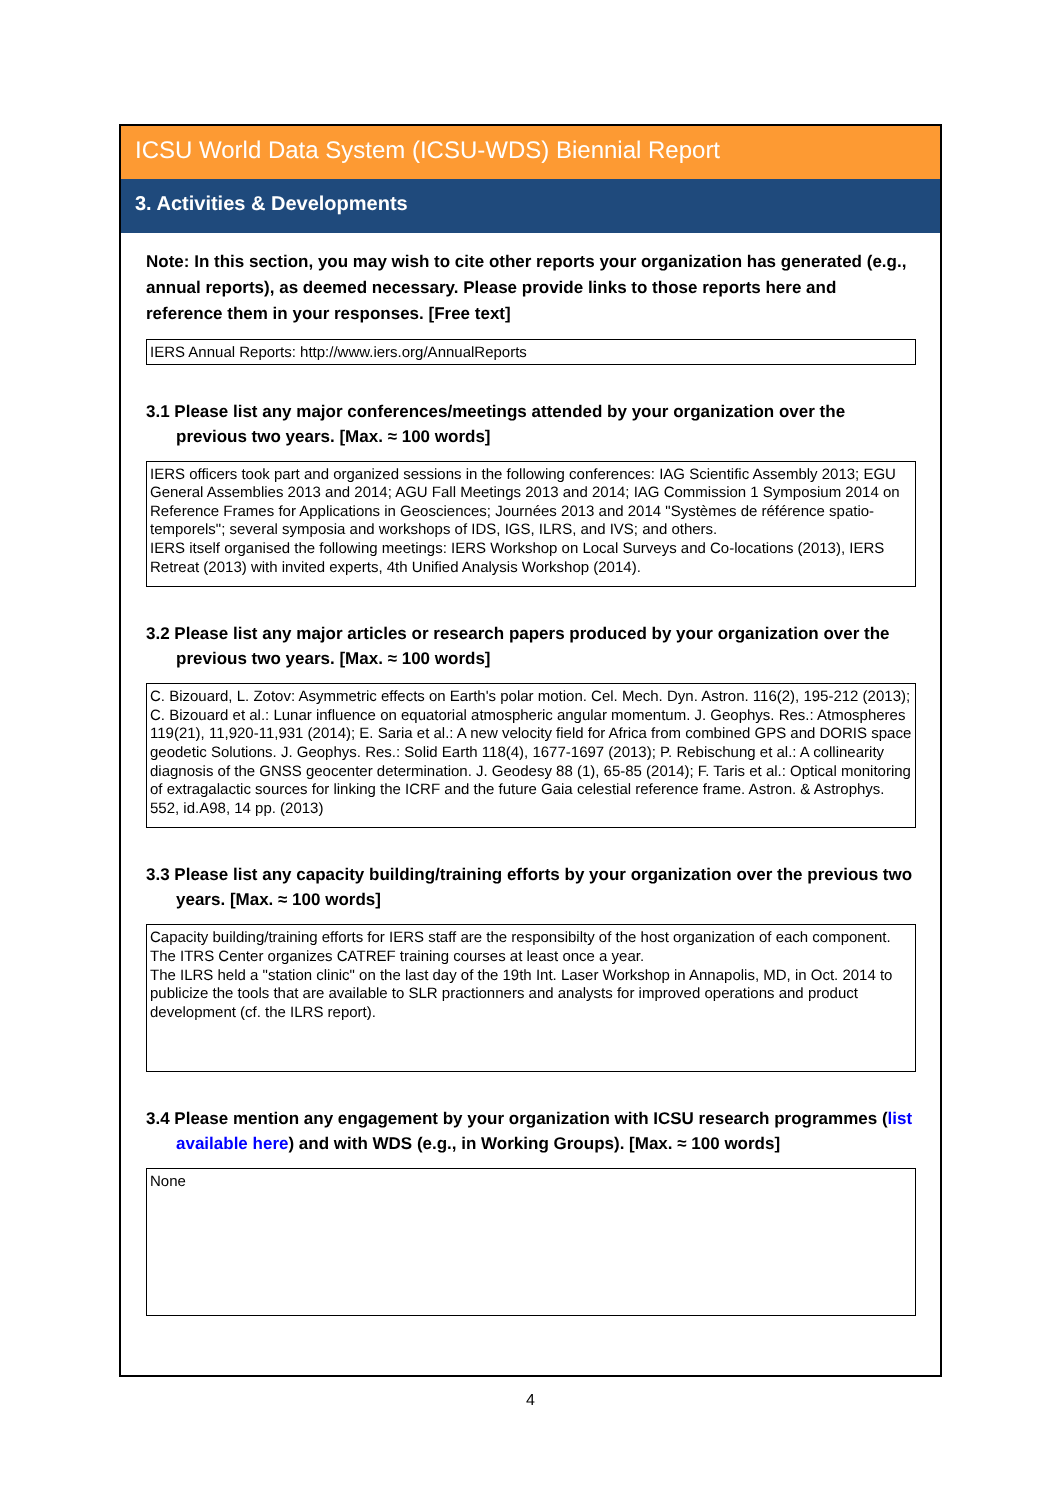ICSU World Data System (ICSU-WDS) Biennial Report
3. Activities & Developments
Note: In this section, you may wish to cite other reports your organization has generated (e.g., annual reports), as deemed necessary. Please provide links to those reports here and reference them in your responses. [Free text]
IERS Annual Reports: http://www.iers.org/AnnualReports
3.1 Please list any major conferences/meetings attended by your organization over the previous two years. [Max. ≈ 100 words]
IERS officers took part and organized sessions in the following conferences: IAG Scientific Assembly 2013; EGU General Assemblies 2013 and 2014; AGU Fall Meetings 2013 and 2014; IAG Commission 1 Symposium 2014 on Reference Frames for Applications in Geosciences; Journées 2013 and 2014 "Systèmes de référence spatio-temporels"; several symposia and workshops of IDS, IGS, ILRS, and IVS; and others.
IERS itself organised the following meetings: IERS Workshop on Local Surveys and Co-locations (2013), IERS Retreat (2013) with invited experts, 4th Unified Analysis Workshop (2014).
3.2 Please list any major articles or research papers produced by your organization over the previous two years. [Max. ≈ 100 words]
C. Bizouard, L. Zotov: Asymmetric effects on Earth's polar motion. Cel. Mech. Dyn. Astron. 116(2), 195-212 (2013); C. Bizouard et al.: Lunar influence on equatorial atmospheric angular momentum. J. Geophys. Res.: Atmospheres 119(21), 11,920-11,931 (2014); E. Saria et al.: A new velocity field for Africa from combined GPS and DORIS space geodetic Solutions. J. Geophys. Res.: Solid Earth 118(4), 1677-1697 (2013); P. Rebischung et al.: A collinearity diagnosis of the GNSS geocenter determination. J. Geodesy 88 (1), 65-85 (2014); F. Taris et al.: Optical monitoring of extragalactic sources for linking the ICRF and the future Gaia celestial reference frame. Astron. & Astrophys. 552, id.A98, 14 pp. (2013)
3.3 Please list any capacity building/training efforts by your organization over the previous two years. [Max. ≈ 100 words]
Capacity building/training efforts for IERS staff are the responsibilty of the host organization of each component.
The ITRS Center organizes CATREF training courses at least once a year.
The ILRS held a "station clinic" on the last day of the 19th Int. Laser Workshop in Annapolis, MD, in Oct. 2014 to publicize the tools that are available to SLR practionners and analysts for improved operations and product development (cf. the ILRS report).
3.4 Please mention any engagement by your organization with ICSU research programmes (list available here) and with WDS (e.g., in Working Groups). [Max. ≈ 100 words]
None
4